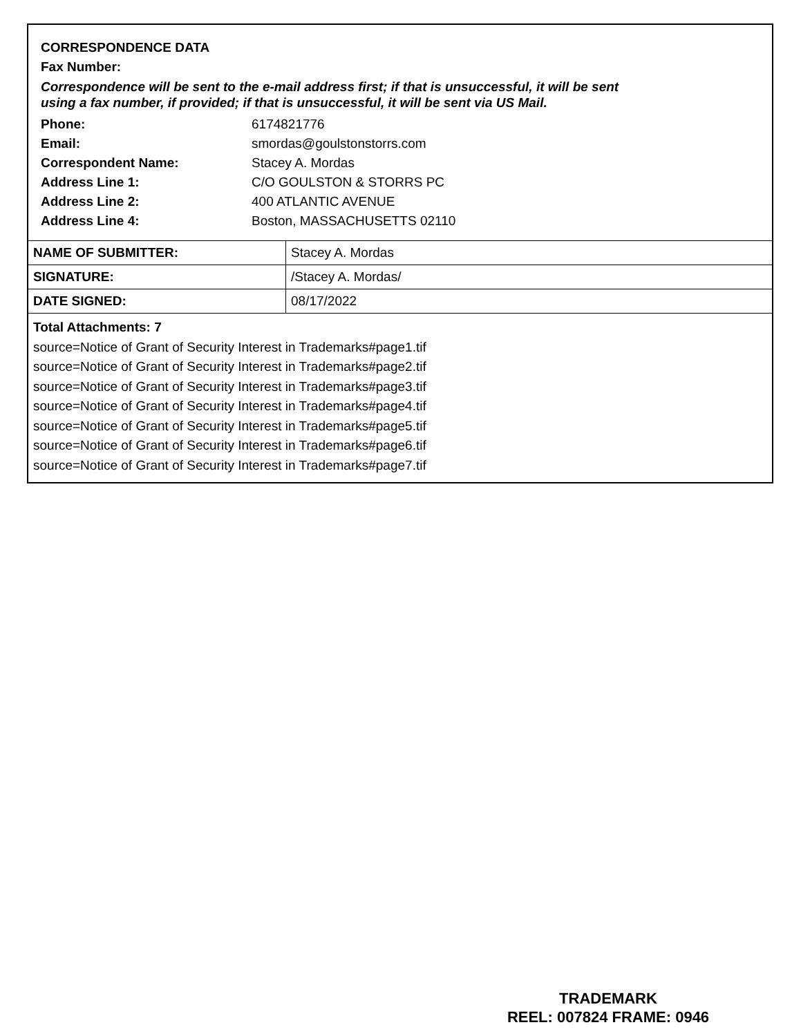CORRESPONDENCE DATA
Fax Number:
Correspondence will be sent to the e-mail address first; if that is unsuccessful, it will be sent
using a fax number, if provided; if that is unsuccessful, it will be sent via US Mail.
| Phone: | 6174821776 |
| Email: | smordas@goulstonstorrs.com |
| Correspondent Name: | Stacey A. Mordas |
| Address Line 1: | C/O GOULSTON & STORRS PC |
| Address Line 2: | 400 ATLANTIC AVENUE |
| Address Line 4: | Boston, MASSACHUSETTS 02110 |
| NAME OF SUBMITTER: | Stacey A. Mordas |
| SIGNATURE: | /Stacey A. Mordas/ |
| DATE SIGNED: | 08/17/2022 |
Total Attachments: 7
source=Notice of Grant of Security Interest in Trademarks#page1.tif
source=Notice of Grant of Security Interest in Trademarks#page2.tif
source=Notice of Grant of Security Interest in Trademarks#page3.tif
source=Notice of Grant of Security Interest in Trademarks#page4.tif
source=Notice of Grant of Security Interest in Trademarks#page5.tif
source=Notice of Grant of Security Interest in Trademarks#page6.tif
source=Notice of Grant of Security Interest in Trademarks#page7.tif
TRADEMARK
REEL: 007824 FRAME: 0946